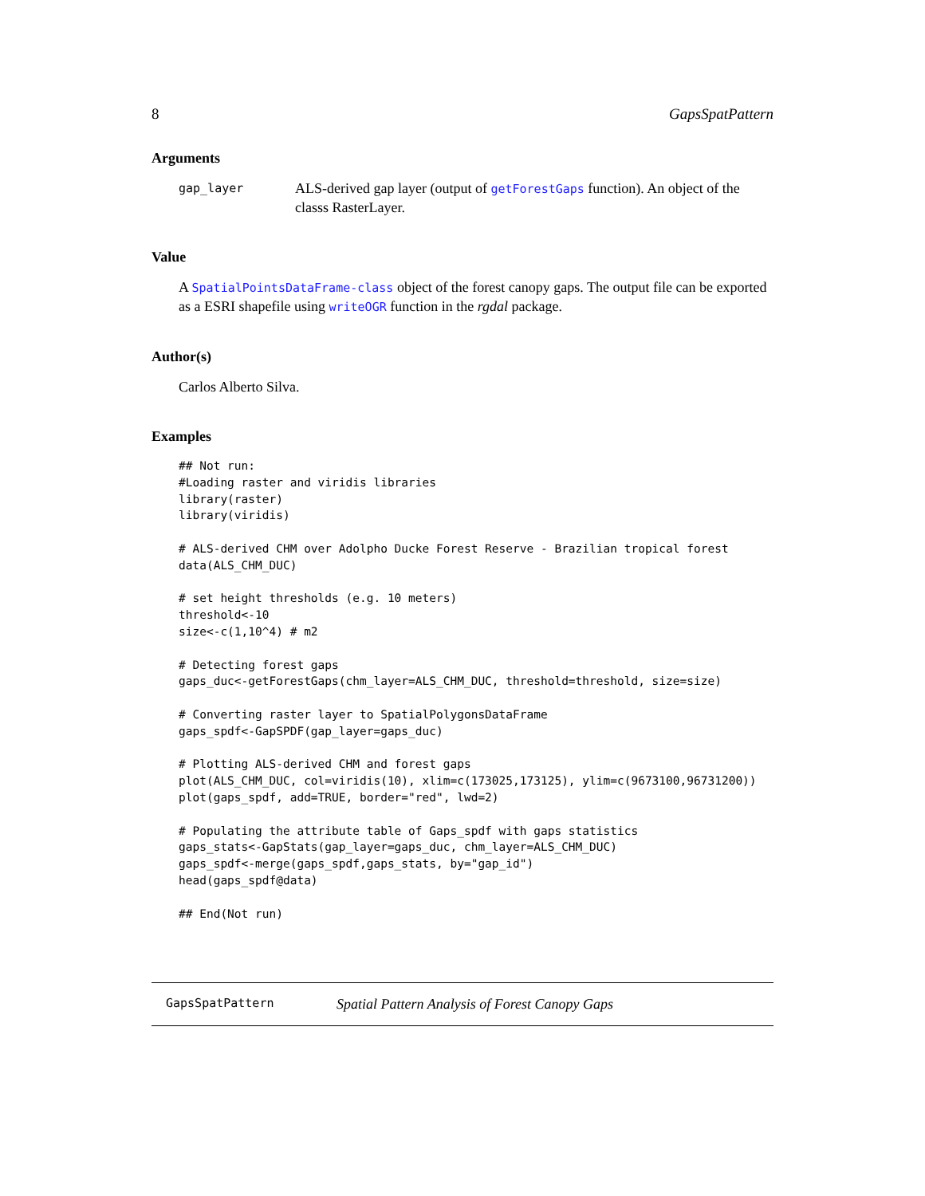8 GapsSpatPattern
Arguments
gap_layer ALS-derived gap layer (output of getForestGaps function). An object of the classs RasterLayer.
Value
A SpatialPointsDataFrame-class object of the forest canopy gaps. The output file can be exported as a ESRI shapefile using writeOGR function in the rgdal package.
Author(s)
Carlos Alberto Silva.
Examples
## Not run:
#Loading raster and viridis libraries
library(raster)
library(viridis)

# ALS-derived CHM over Adolpho Ducke Forest Reserve - Brazilian tropical forest
data(ALS_CHM_DUC)

# set height thresholds (e.g. 10 meters)
threshold<-10
size<-c(1,10^4) # m2

# Detecting forest gaps
gaps_duc<-getForestGaps(chm_layer=ALS_CHM_DUC, threshold=threshold, size=size)

# Converting raster layer to SpatialPolygonsDataFrame
gaps_spdf<-GapSPDF(gap_layer=gaps_duc)

# Plotting ALS-derived CHM and forest gaps
plot(ALS_CHM_DUC, col=viridis(10), xlim=c(173025,173125), ylim=c(9673100,96731200))
plot(gaps_spdf, add=TRUE, border="red", lwd=2)

# Populating the attribute table of Gaps_spdf with gaps statistics
gaps_stats<-GapStats(gap_layer=gaps_duc, chm_layer=ALS_CHM_DUC)
gaps_spdf<-merge(gaps_spdf,gaps_stats, by="gap_id")
head(gaps_spdf@data)

## End(Not run)
GapsSpatPattern Spatial Pattern Analysis of Forest Canopy Gaps